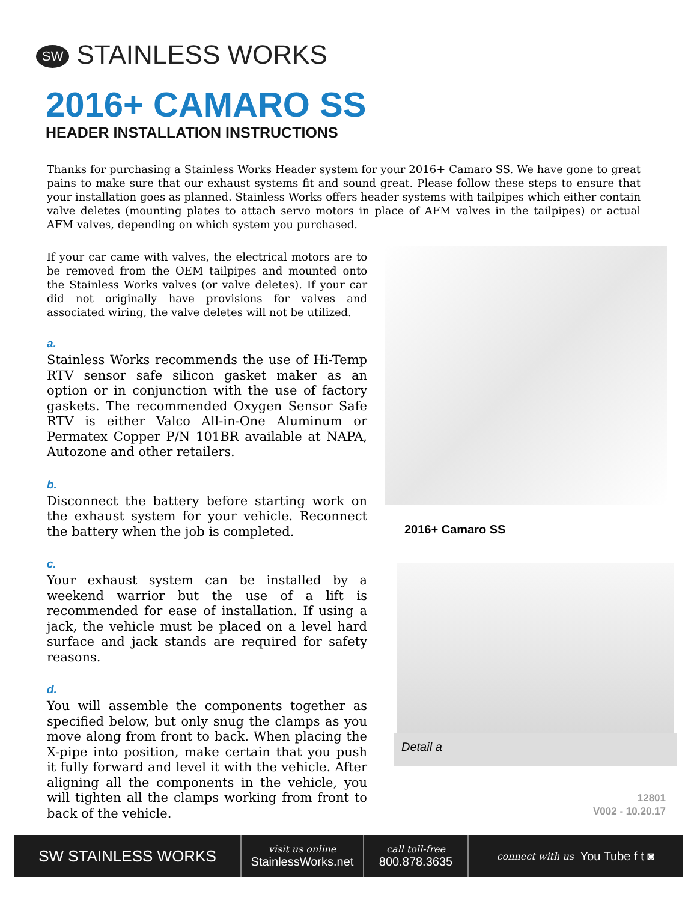SW STAINLESS WORKS
2016+ CAMARO SS
HEADER INSTALLATION INSTRUCTIONS
Thanks for purchasing a Stainless Works Header system for your 2016+ Camaro SS. We have gone to great pains to make sure that our exhaust systems fit and sound great. Please follow these steps to ensure that your installation goes as planned. Stainless Works offers header systems with tailpipes which either contain valve deletes (mounting plates to attach servo motors in place of AFM valves in the tailpipes) or actual AFM valves, depending on which system you purchased.
If your car came with valves, the electrical motors are to be removed from the OEM tailpipes and mounted onto the Stainless Works valves (or valve deletes). If your car did not originally have provisions for valves and associated wiring, the valve deletes will not be utilized.
a.
Stainless Works recommends the use of Hi-Temp RTV sensor safe silicon gasket maker as an option or in conjunction with the use of factory gaskets. The recommended Oxygen Sensor Safe RTV is either Valco All-in-One Aluminum or Permatex Copper P/N 101BR available at NAPA, Autozone and other retailers.
b.
Disconnect the battery before starting work on the exhaust system for your vehicle. Reconnect the battery when the job is completed.
c.
Your exhaust system can be installed by a weekend warrior but the use of a lift is recommended for ease of installation. If using a jack, the vehicle must be placed on a level hard surface and jack stands are required for safety reasons.
d.
You will assemble the components together as specified below, but only snug the clamps as you move along from front to back. When placing the X-pipe into position, make certain that you push it fully forward and level it with the vehicle. After aligning all the components in the vehicle, you will tighten all the clamps working from front to back of the vehicle.
2016+ Camaro SS
Detail a
12801
V002 - 10.20.17
SW STAINLESS WORKS
visit us online
StainlessWorks.net
call toll-free
800.878.3635
connect with us You Tube f t ◙